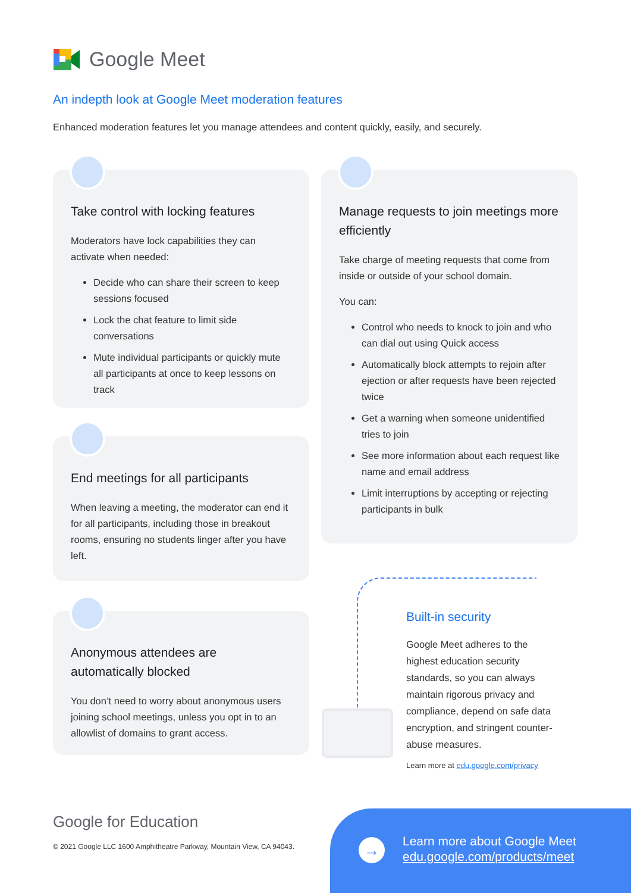Google Meet
An indepth look at Google Meet moderation features
Enhanced moderation features let you manage attendees and content quickly, easily, and securely.
Take control with locking features
Moderators have lock capabilities they can activate when needed:
Decide who can share their screen to keep sessions focused
Lock the chat feature to limit side conversations
Mute individual participants or quickly mute all participants at once to keep lessons on track
Manage requests to join meetings more efficiently
Take charge of meeting requests that come from inside or outside of your school domain.
You can:
Control who needs to knock to join and who can dial out using Quick access
Automatically block attempts to rejoin after ejection or after requests have been rejected twice
Get a warning when someone unidentified tries to join
See more information about each request like name and email address
Limit interruptions by accepting or rejecting participants in bulk
End meetings for all participants
When leaving a meeting, the moderator can end it for all participants, including those in breakout rooms, ensuring no students linger after you have left.
Anonymous attendees are automatically blocked
You don’t need to worry about anonymous users joining school meetings, unless you opt in to an allowlist of domains to grant access.
Built-in security
Google Meet adheres to the highest education security standards, so you can always maintain rigorous privacy and compliance, depend on safe data encryption, and stringent counter-abuse measures.
Learn more at edu.google.com/privacy
Google for Education
© 2021 Google LLC 1600 Amphitheatre Parkway, Mountain View, CA 94043.
→
Learn more about Google Meet
edu.google.com/products/meet